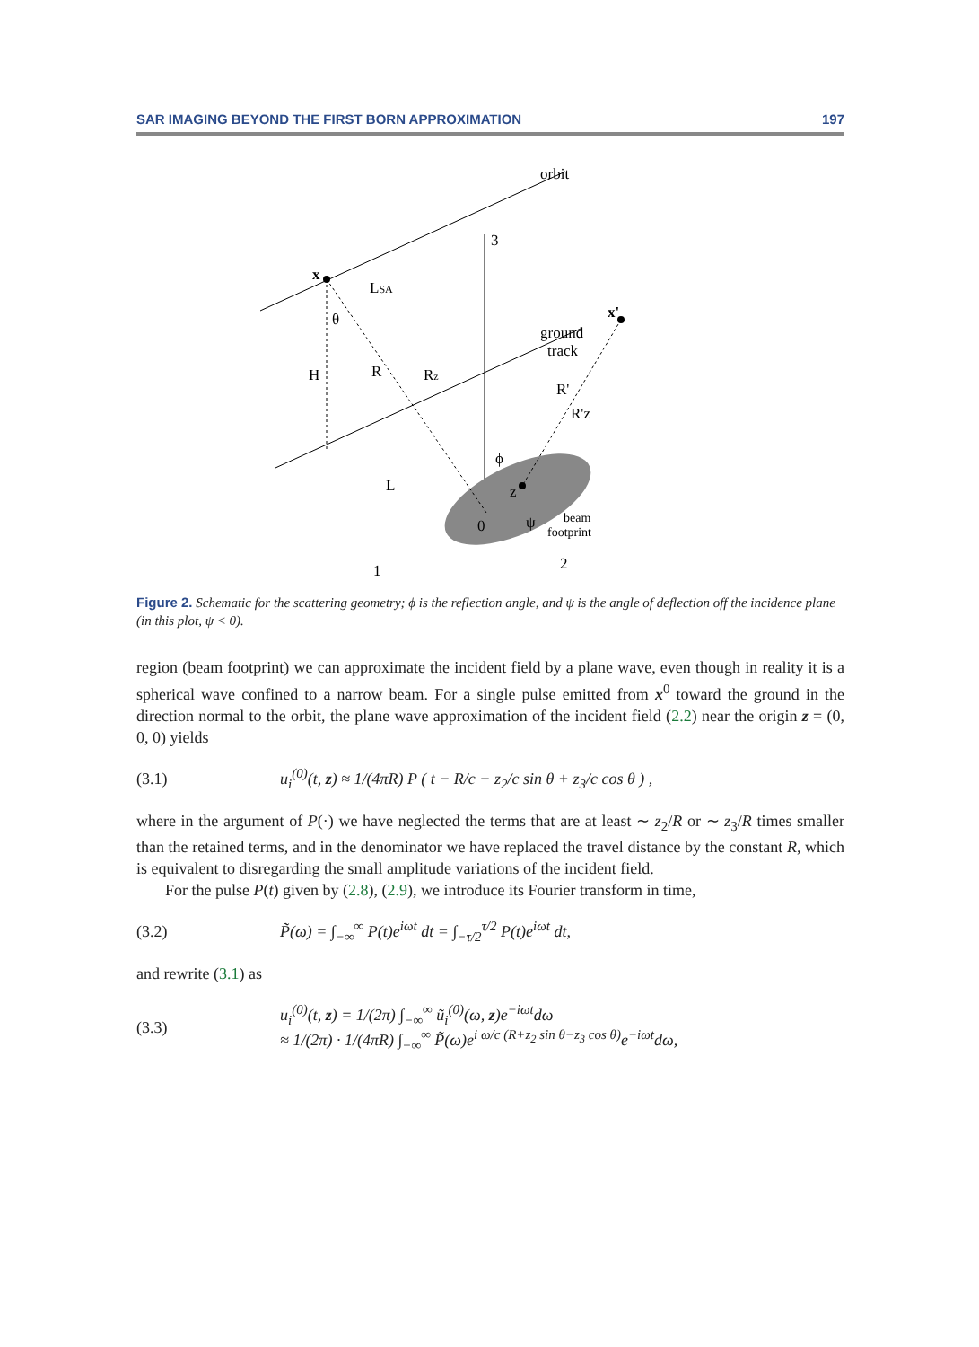SAR IMAGING BEYOND THE FIRST BORN APPROXIMATION 197
orbit
3
x
LSA
θ
H
R
Rz
x'
ground
track
R'
R'z
ϕ
L
z
0
ψ
beam
footprint
1
2
Figure 2. Schematic for the scattering geometry; ϕ is the reflection angle, and ψ is the angle of deflection off the incidence plane (in this plot, ψ < 0).
region (beam footprint) we can approximate the incident field by a plane wave, even though in reality it is a spherical wave confined to a narrow beam. For a single pulse emitted from x<sup>0</sup> toward the ground in the direction normal to the orbit, the plane wave approximation of the incident field (2.2) near the origin z = (0, 0, 0) yields
(3.1) u<sub>i</sub><sup>(0)</sup>(t, z) ≈ 1/(4πR) P ( t − R/c − z<sub>2</sub>/c sin θ + z<sub>3</sub>/c cos θ ) ,
where in the argument of P(·) we have neglected the terms that are at least ∼ z<sub>2</sub>/R or ∼ z<sub>3</sub>/R times smaller than the retained terms, and in the denominator we have replaced the travel distance by the constant R, which is equivalent to disregarding the small amplitude variations of the incident field.
For the pulse P(t) given by (2.8), (2.9), we introduce its Fourier transform in time,
(3.2) P̃(ω) = ∫<sub>−∞</sub><sup>∞</sup> P(t)e<sup>iωt</sup> dt = ∫<sub>−τ/2</sub><sup>τ/2</sup> P(t)e<sup>iωt</sup> dt,
and rewrite (3.1) as
(3.3) u<sub>i</sub><sup>(0)</sup>(t, z) = 1/(2π) ∫<sub>−∞</sub><sup>∞</sup> ũ<sub>i</sub><sup>(0)</sup>(ω, z)e<sup>−iωt</sup>dω
≈ 1/(2π) · 1/(4πR) ∫<sub>−∞</sub><sup>∞</sup> P̃(ω)e<sup>i ω/c (R+z<sub>2</sub> sin θ−z<sub>3</sub> cos θ)</sup>e<sup>−iωt</sup>dω,